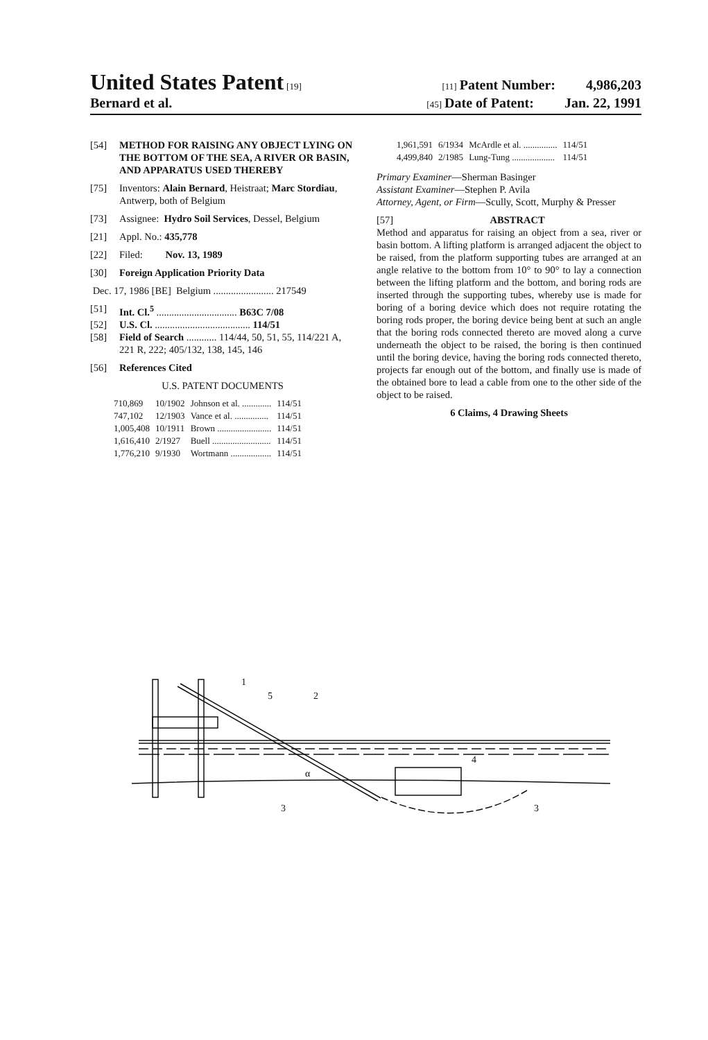United States Patent [19] [11] Patent Number: 4,986,203
Bernard et al. [45] Date of Patent: Jan. 22, 1991
[54] METHOD FOR RAISING ANY OBJECT LYING ON THE BOTTOM OF THE SEA, A RIVER OR BASIN, AND APPARATUS USED THEREBY
[75] Inventors: Alain Bernard, Heistraat; Marc Stordiau, Antwerp, both of Belgium
[73] Assignee: Hydro Soil Services, Dessel, Belgium
[21] Appl. No.: 435,778
[22] Filed: Nov. 13, 1989
[30] Foreign Application Priority Data
Dec. 17, 1986 [BE] Belgium ........................ 217549
[51] Int. Cl.<sup>5</sup> ................................ B63C 7/08
[52] U.S. Cl. ...................................... 114/51
[58] Field of Search ............ 114/44, 50, 51, 55, 114/221 A, 221 R, 222; 405/132, 138, 145, 146
[56] References Cited
U.S. PATENT DOCUMENTS
| 710,869 | 10/1902 | Johnson et al. ............. | 114/51 |
| 747,102 | 12/1903 | Vance et al. ............... | 114/51 |
| 1,005,408 | 10/1911 | Brown ........................ | 114/51 |
| 1,616,410 | 2/1927 | Buell .......................... | 114/51 |
| 1,776,210 | 9/1930 | Wortmann .................. | 114/51 |
| 1,961,591 | 6/1934 | McArdle et al. ............... | 114/51 |
| 4,499,840 | 2/1985 | Lung-Tung ................... | 114/51 |
Primary Examiner—Sherman Basinger
Assistant Examiner—Stephen P. Avila
Attorney, Agent, or Firm—Scully, Scott, Murphy & Presser
[57] ABSTRACT
Method and apparatus for raising an object from a sea, river or basin bottom. A lifting platform is arranged adjacent the object to be raised, from the platform supporting tubes are arranged at an angle relative to the bottom from 10° to 90° to lay a connection between the lifting platform and the bottom, and boring rods are inserted through the supporting tubes, whereby use is made for boring of a boring device which does not require rotating the boring rods proper, the boring device being bent at such an angle that the boring rods connected thereto are moved along a curve underneath the object to be raised, the boring is then continued until the boring device, having the boring rods connected thereto, projects far enough out of the bottom, and finally use is made of the obtained bore to lead a cable from one to the other side of the object to be raised.
6 Claims, 4 Drawing Sheets
α
1
5
2
4
3
3